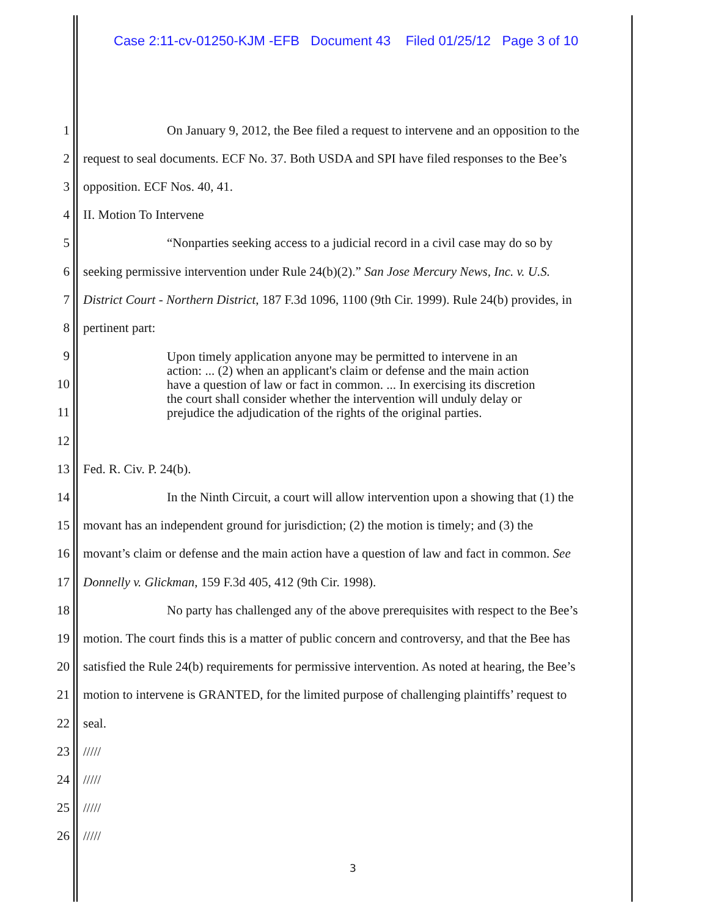Case 2:11-cv-01250-KJM -EFB Document 43 Filed 01/25/12 Page 3 of 10
1 On January 9, 2012, the Bee filed a request to intervene and an opposition to the
2 request to seal documents. ECF No. 37. Both USDA and SPI have filed responses to the Bee’s
3 opposition. ECF Nos. 40, 41.
4 II. Motion To Intervene
5 “Nonparties seeking access to a judicial record in a civil case may do so by
6 seeking permissive intervention under Rule 24(b)(2).” San Jose Mercury News, Inc. v. U.S.
7 District Court - Northern District, 187 F.3d 1096, 1100 (9th Cir. 1999). Rule 24(b) provides, in
8 pertinent part:
9
10
11
12
13 Fed. R. Civ. P. 24(b).
14 In the Ninth Circuit, a court will allow intervention upon a showing that (1) the
15 movant has an independent ground for jurisdiction; (2) the motion is timely; and (3) the
16 movant’s claim or defense and the main action have a question of law and fact in common. See
17 Donnelly v. Glickman, 159 F.3d 405, 412 (9th Cir. 1998).
18 No party has challenged any of the above prerequisites with respect to the Bee’s
19 motion. The court finds this is a matter of public concern and controversy, and that the Bee has
20 satisfied the Rule 24(b) requirements for permissive intervention. As noted at hearing, the Bee’s
21 motion to intervene is GRANTED, for the limited purpose of challenging plaintiffs’ request to
22 seal.
23 /////
24 /////
25 /////
26 /////
Upon timely application anyone may be permitted to intervene in an action: ... (2) when an applicant's claim or defense and the main action have a question of law or fact in common. ... In exercising its discretion the court shall consider whether the intervention will unduly delay or prejudice the adjudication of the rights of the original parties.
3